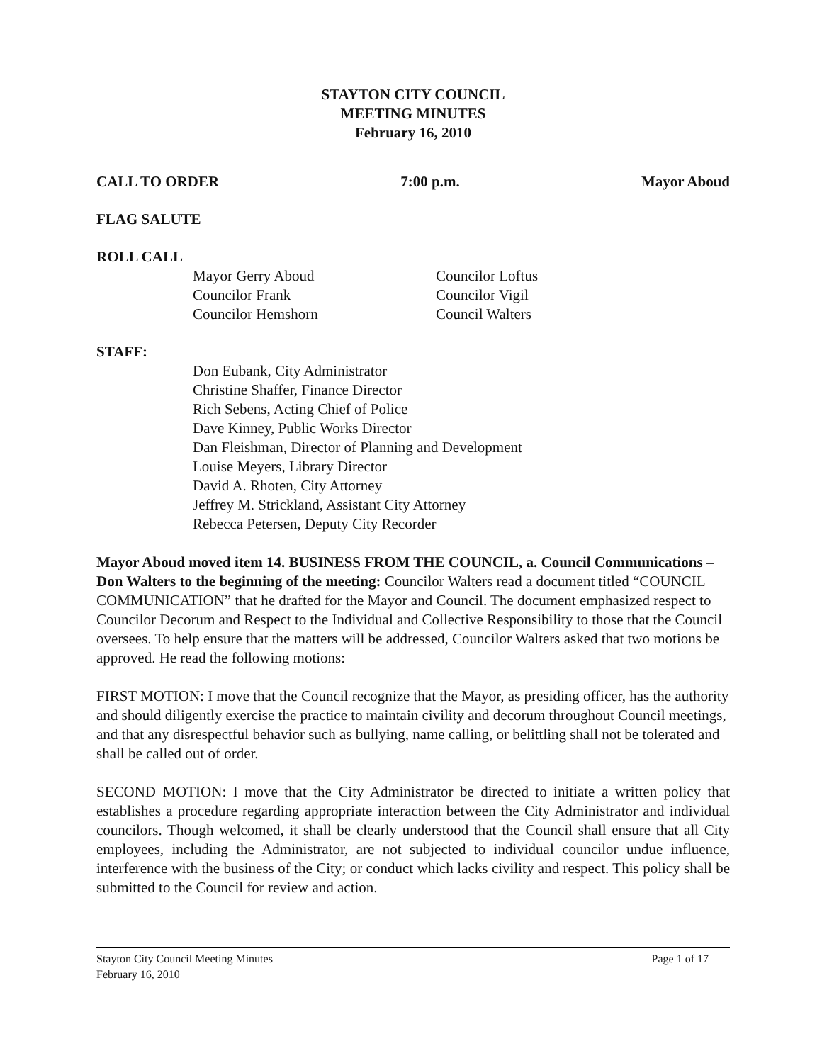STAYTON CITY COUNCIL
MEETING MINUTES
February 16, 2010
CALL TO ORDER 7:00 p.m. Mayor Aboud
FLAG SALUTE
ROLL CALL
Mayor Gerry Aboud
Councilor Frank
Councilor Hemshorn
Councilor Loftus
Councilor Vigil
Council Walters
STAFF:
Don Eubank, City Administrator
Christine Shaffer, Finance Director
Rich Sebens, Acting Chief of Police
Dave Kinney, Public Works Director
Dan Fleishman, Director of Planning and Development
Louise Meyers, Library Director
David A. Rhoten, City Attorney
Jeffrey M. Strickland, Assistant City Attorney
Rebecca Petersen, Deputy City Recorder
Mayor Aboud moved item 14. BUSINESS FROM THE COUNCIL, a. Council Communications – Don Walters to the beginning of the meeting: Councilor Walters read a document titled “COUNCIL COMMUNICATION” that he drafted for the Mayor and Council. The document emphasized respect to Councilor Decorum and Respect to the Individual and Collective Responsibility to those that the Council oversees. To help ensure that the matters will be addressed, Councilor Walters asked that two motions be approved. He read the following motions:
FIRST MOTION: I move that the Council recognize that the Mayor, as presiding officer, has the authority and should diligently exercise the practice to maintain civility and decorum throughout Council meetings, and that any disrespectful behavior such as bullying, name calling, or belittling shall not be tolerated and shall be called out of order.
SECOND MOTION: I move that the City Administrator be directed to initiate a written policy that establishes a procedure regarding appropriate interaction between the City Administrator and individual councilors. Though welcomed, it shall be clearly understood that the Council shall ensure that all City employees, including the Administrator, are not subjected to individual councilor undue influence, interference with the business of the City; or conduct which lacks civility and respect. This policy shall be submitted to the Council for review and action.
Stayton City Council Meeting Minutes
February 16, 2010 Page 1 of 17